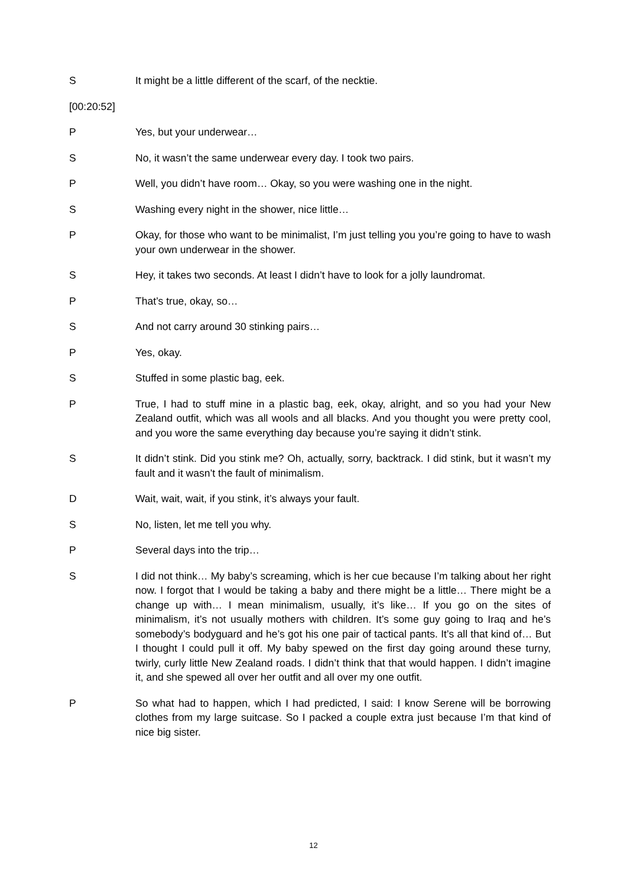S It might be a little different of the scarf, of the necktie.
[00:20:52]
P Yes, but your underwear…
S No, it wasn’t the same underwear every day. I took two pairs.
P Well, you didn’t have room… Okay, so you were washing one in the night.
S Washing every night in the shower, nice little…
P Okay, for those who want to be minimalist, I’m just telling you you’re going to have to wash your own underwear in the shower.
S Hey, it takes two seconds. At least I didn’t have to look for a jolly laundromat.
P That’s true, okay, so…
S And not carry around 30 stinking pairs…
P Yes, okay.
S Stuffed in some plastic bag, eek.
P True, I had to stuff mine in a plastic bag, eek, okay, alright, and so you had your New Zealand outfit, which was all wools and all blacks. And you thought you were pretty cool, and you wore the same everything day because you’re saying it didn’t stink.
S It didn’t stink. Did you stink me? Oh, actually, sorry, backtrack. I did stink, but it wasn’t my fault and it wasn’t the fault of minimalism.
D Wait, wait, wait, if you stink, it’s always your fault.
S No, listen, let me tell you why.
P Several days into the trip…
S I did not think… My baby’s screaming, which is her cue because I’m talking about her right now. I forgot that I would be taking a baby and there might be a little… There might be a change up with… I mean minimalism, usually, it’s like… If you go on the sites of minimalism, it’s not usually mothers with children. It’s some guy going to Iraq and he’s somebody’s bodyguard and he’s got his one pair of tactical pants. It’s all that kind of… But I thought I could pull it off. My baby spewed on the first day going around these turny, twirly, curly little New Zealand roads. I didn’t think that that would happen. I didn’t imagine it, and she spewed all over her outfit and all over my one outfit.
P So what had to happen, which I had predicted, I said: I know Serene will be borrowing clothes from my large suitcase. So I packed a couple extra just because I’m that kind of nice big sister.
12